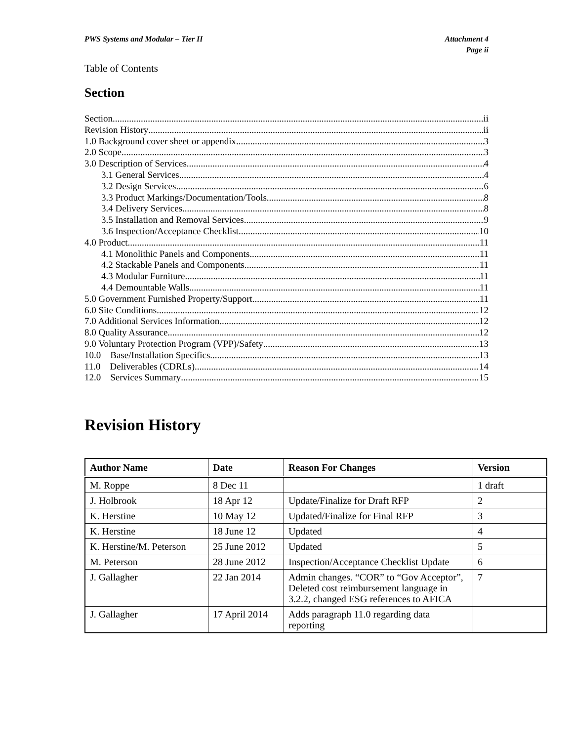PWS Systems and Modular – Tier II Attachment 4
Page ii
Table of Contents
Section
Section ii
Revision History ii
1.0 Background cover sheet or appendix 3
2.0 Scope 3
3.0 Description of Services 4
3.1 General Services 4
3.2 Design Services 6
3.3 Product Markings/Documentation/Tools 8
3.4 Delivery Services 8
3.5 Installation and Removal Services 9
3.6 Inspection/Acceptance Checklist 10
4.0 Product 11
4.1 Monolithic Panels and Components 11
4.2 Stackable Panels and Components 11
4.3 Modular Furniture 11
4.4 Demountable Walls 11
5.0 Government Furnished Property/Support 11
6.0 Site Conditions 12
7.0 Additional Services Information 12
8.0 Quality Assurance 12
9.0 Voluntary Protection Program (VPP)/Safety 13
10.0 Base/Installation Specifics 13
11.0 Deliverables (CDRLs) 14
12.0 Services Summary 15
Revision History
| Author Name | Date | Reason For Changes | Version |
| --- | --- | --- | --- |
| M. Roppe | 8 Dec 11 | | 1 draft |
| J. Holbrook | 18 Apr 12 | Update/Finalize for Draft RFP | 2 |
| K. Herstine | 10 May 12 | Updated/Finalize for Final RFP | 3 |
| K. Herstine | 18 June 12 | Updated | 4 |
| K. Herstine/M. Peterson | 25 June 2012 | Updated | 5 |
| M. Peterson | 28 June 2012 | Inspection/Acceptance Checklist Update | 6 |
| J. Gallagher | 22 Jan 2014 | Admin changes. “COR” to “Gov Acceptor”, Deleted cost reimbursement language in 3.2.2, changed ESG references to AFICA | 7 |
| J. Gallagher | 17 April 2014 | Adds paragraph 11.0 regarding data reporting | |